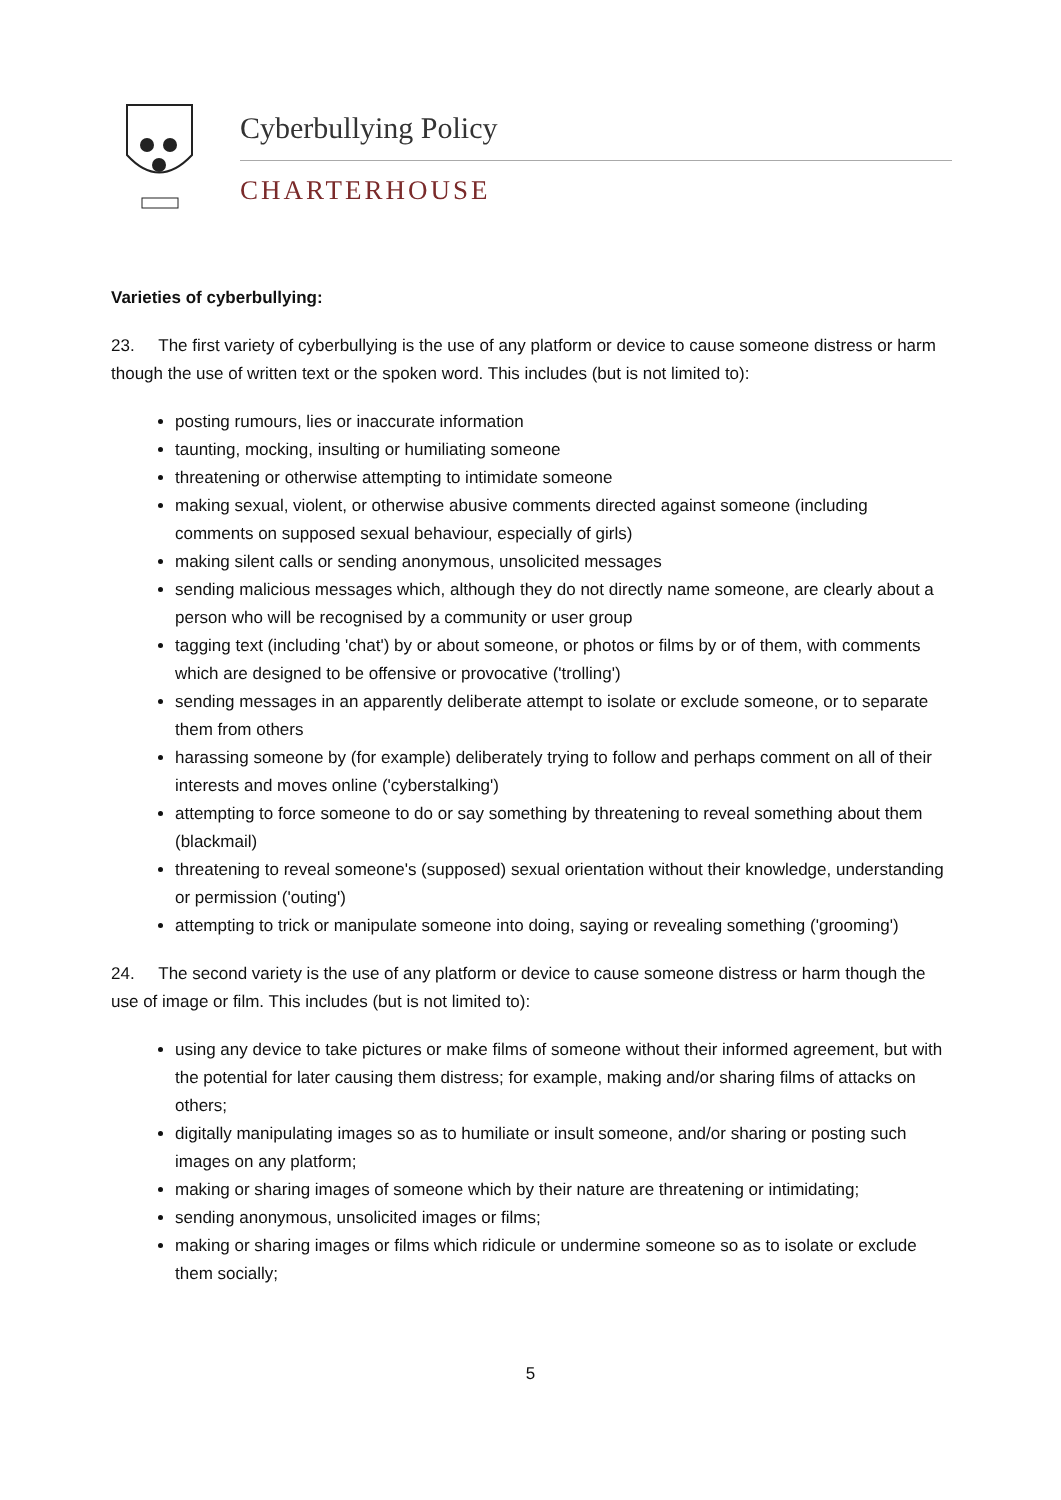Cyberbullying Policy
CHARTERHOUSE
Varieties of cyberbullying:
23. The first variety of cyberbullying is the use of any platform or device to cause someone distress or harm though the use of written text or the spoken word. This includes (but is not limited to):
posting rumours, lies or inaccurate information
taunting, mocking, insulting or humiliating someone
threatening or otherwise attempting to intimidate someone
making sexual, violent, or otherwise abusive comments directed against someone (including comments on supposed sexual behaviour, especially of girls)
making silent calls or sending anonymous, unsolicited messages
sending malicious messages which, although they do not directly name someone, are clearly about a person who will be recognised by a community or user group
tagging text (including 'chat') by or about someone, or photos or films by or of them, with comments which are designed to be offensive or provocative ('trolling')
sending messages in an apparently deliberate attempt to isolate or exclude someone, or to separate them from others
harassing someone by (for example) deliberately trying to follow and perhaps comment on all of their interests and moves online ('cyberstalking')
attempting to force someone to do or say something by threatening to reveal something about them (blackmail)
threatening to reveal someone's (supposed) sexual orientation without their knowledge, understanding or permission ('outing')
attempting to trick or manipulate someone into doing, saying or revealing something ('grooming')
24. The second variety is the use of any platform or device to cause someone distress or harm though the use of image or film. This includes (but is not limited to):
using any device to take pictures or make films of someone without their informed agreement, but with the potential for later causing them distress; for example, making and/or sharing films of attacks on others;
digitally manipulating images so as to humiliate or insult someone, and/or sharing or posting such images on any platform;
making or sharing images of someone which by their nature are threatening or intimidating;
sending anonymous, unsolicited images or films;
making or sharing images or films which ridicule or undermine someone so as to isolate or exclude them socially;
5